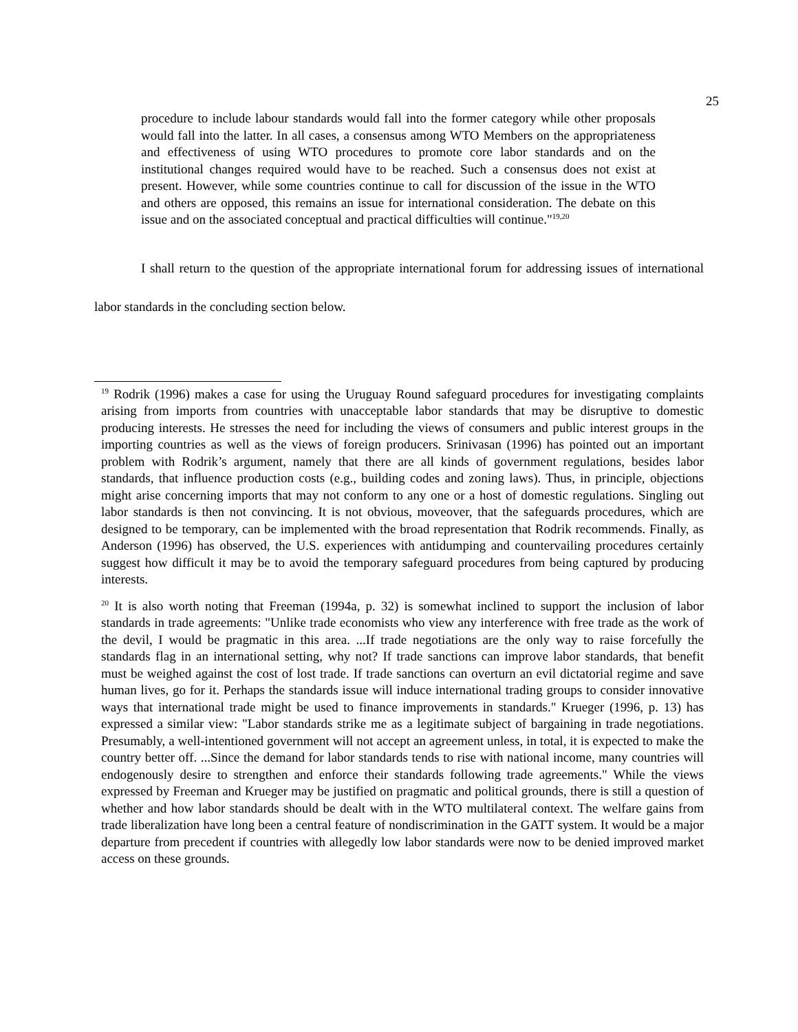25
procedure to include labour standards would fall into the former category while other proposals would fall into the latter. In all cases, a consensus among WTO Members on the appropriateness and effectiveness of using WTO procedures to promote core labor standards and on the institutional changes required would have to be reached. Such a consensus does not exist at present. However, while some countries continue to call for discussion of the issue in the WTO and others are opposed, this remains an issue for international consideration. The debate on this issue and on the associated conceptual and practical difficulties will continue."<sup>19,20</sup>
I shall return to the question of the appropriate international forum for addressing issues of international labor standards in the concluding section below.
<sup>19</sup> Rodrik (1996) makes a case for using the Uruguay Round safeguard procedures for investigating complaints arising from imports from countries with unacceptable labor standards that may be disruptive to domestic producing interests. He stresses the need for including the views of consumers and public interest groups in the importing countries as well as the views of foreign producers. Srinivasan (1996) has pointed out an important problem with Rodrik’s argument, namely that there are all kinds of government regulations, besides labor standards, that influence production costs (e.g., building codes and zoning laws). Thus, in principle, objections might arise concerning imports that may not conform to any one or a host of domestic regulations. Singling out labor standards is then not convincing. It is not obvious, moveover, that the safeguards procedures, which are designed to be temporary, can be implemented with the broad representation that Rodrik recommends. Finally, as Anderson (1996) has observed, the U.S. experiences with antidumping and countervailing procedures certainly suggest how difficult it may be to avoid the temporary safeguard procedures from being captured by producing interests.
<sup>20</sup> It is also worth noting that Freeman (1994a, p. 32) is somewhat inclined to support the inclusion of labor standards in trade agreements: "Unlike trade economists who view any interference with free trade as the work of the devil, I would be pragmatic in this area. ...If trade negotiations are the only way to raise forcefully the standards flag in an international setting, why not? If trade sanctions can improve labor standards, that benefit must be weighed against the cost of lost trade. If trade sanctions can overturn an evil dictatorial regime and save human lives, go for it. Perhaps the standards issue will induce international trading groups to consider innovative ways that international trade might be used to finance improvements in standards." Krueger (1996, p. 13) has expressed a similar view: "Labor standards strike me as a legitimate subject of bargaining in trade negotiations. Presumably, a well-intentioned government will not accept an agreement unless, in total, it is expected to make the country better off. ...Since the demand for labor standards tends to rise with national income, many countries will endogenously desire to strengthen and enforce their standards following trade agreements." While the views expressed by Freeman and Krueger may be justified on pragmatic and political grounds, there is still a question of whether and how labor standards should be dealt with in the WTO multilateral context. The welfare gains from trade liberalization have long been a central feature of nondiscrimination in the GATT system. It would be a major departure from precedent if countries with allegedly low labor standards were now to be denied improved market access on these grounds.